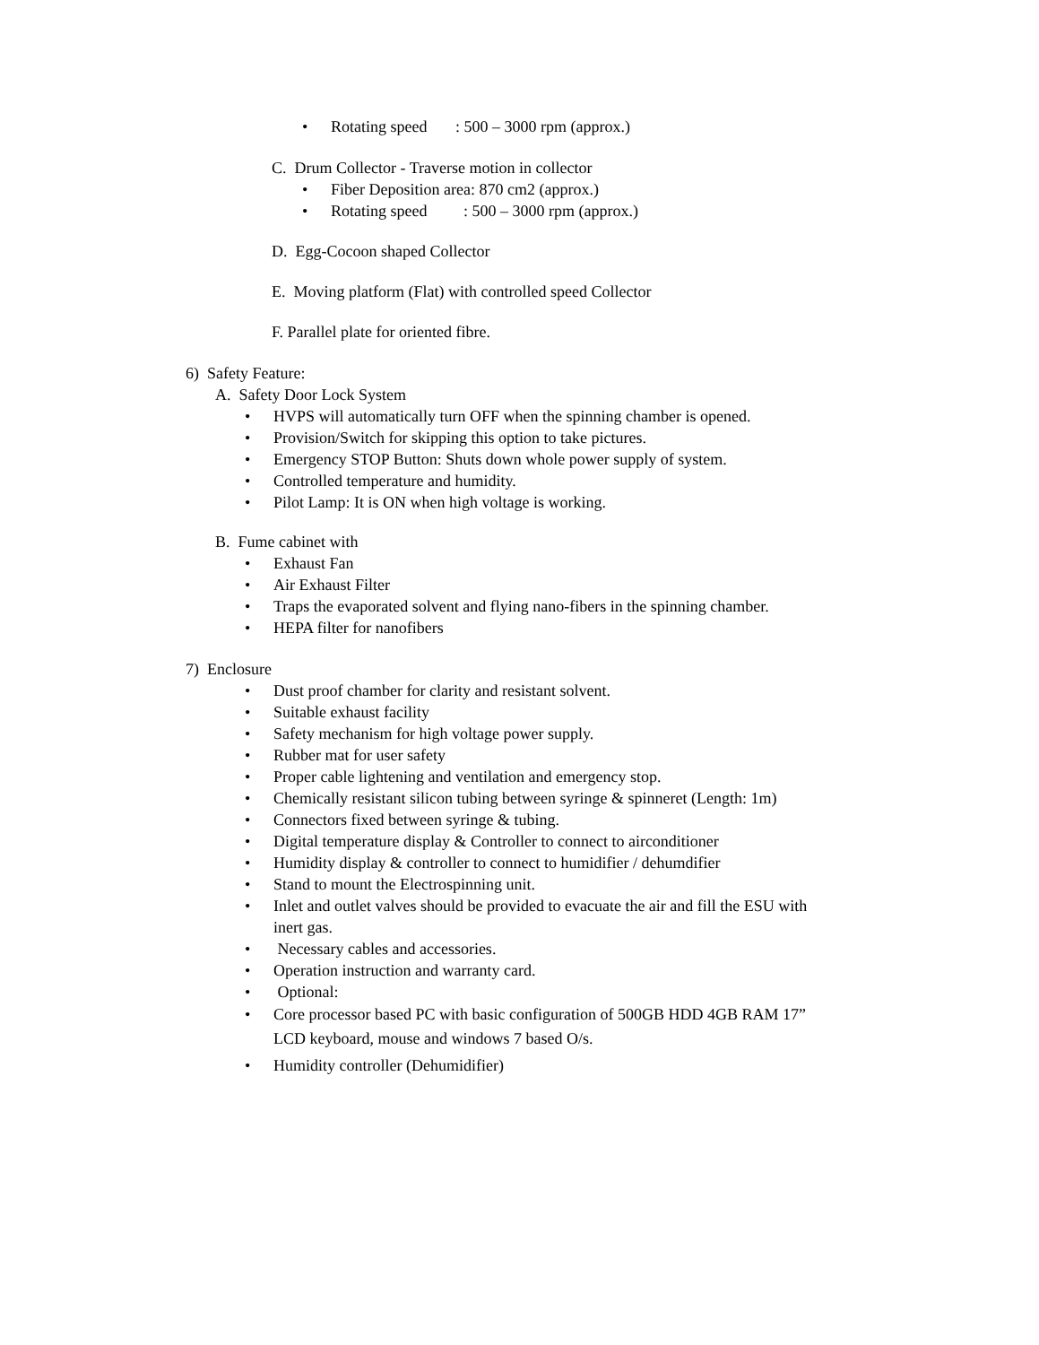• Rotating speed : 500 – 3000 rpm (approx.)
C. Drum Collector - Traverse motion in collector
• Fiber Deposition area: 870 cm2 (approx.)
• Rotating speed : 500 – 3000 rpm (approx.)
D. Egg-Cocoon shaped Collector
E. Moving platform (Flat) with controlled speed Collector
F. Parallel plate for oriented fibre.
6) Safety Feature:
A. Safety Door Lock System
• HVPS will automatically turn OFF when the spinning chamber is opened.
• Provision/Switch for skipping this option to take pictures.
• Emergency STOP Button: Shuts down whole power supply of system.
• Controlled temperature and humidity.
• Pilot Lamp: It is ON when high voltage is working.
B. Fume cabinet with
• Exhaust Fan
• Air Exhaust Filter
• Traps the evaporated solvent and flying nano-fibers in the spinning chamber.
• HEPA filter for nanofibers
7) Enclosure
• Dust proof chamber for clarity and resistant solvent.
• Suitable exhaust facility
• Safety mechanism for high voltage power supply.
• Rubber mat for user safety
• Proper cable lightening and ventilation and emergency stop.
• Chemically resistant silicon tubing between syringe & spinneret (Length: 1m)
• Connectors fixed between syringe & tubing.
• Digital temperature display & Controller to connect to airconditioner
• Humidity display & controller to connect to humidifier / dehumdifier
• Stand to mount the Electrospinning unit.
• Inlet and outlet valves should be provided to evacuate the air and fill the ESU with
inert gas.
• Necessary cables and accessories.
• Operation instruction and warranty card.
• Optional:
• Core processor based PC with basic configuration of 500GB HDD 4GB RAM 17”
LCD keyboard, mouse and windows 7 based O/s.
• Humidity controller (Dehumidifier)